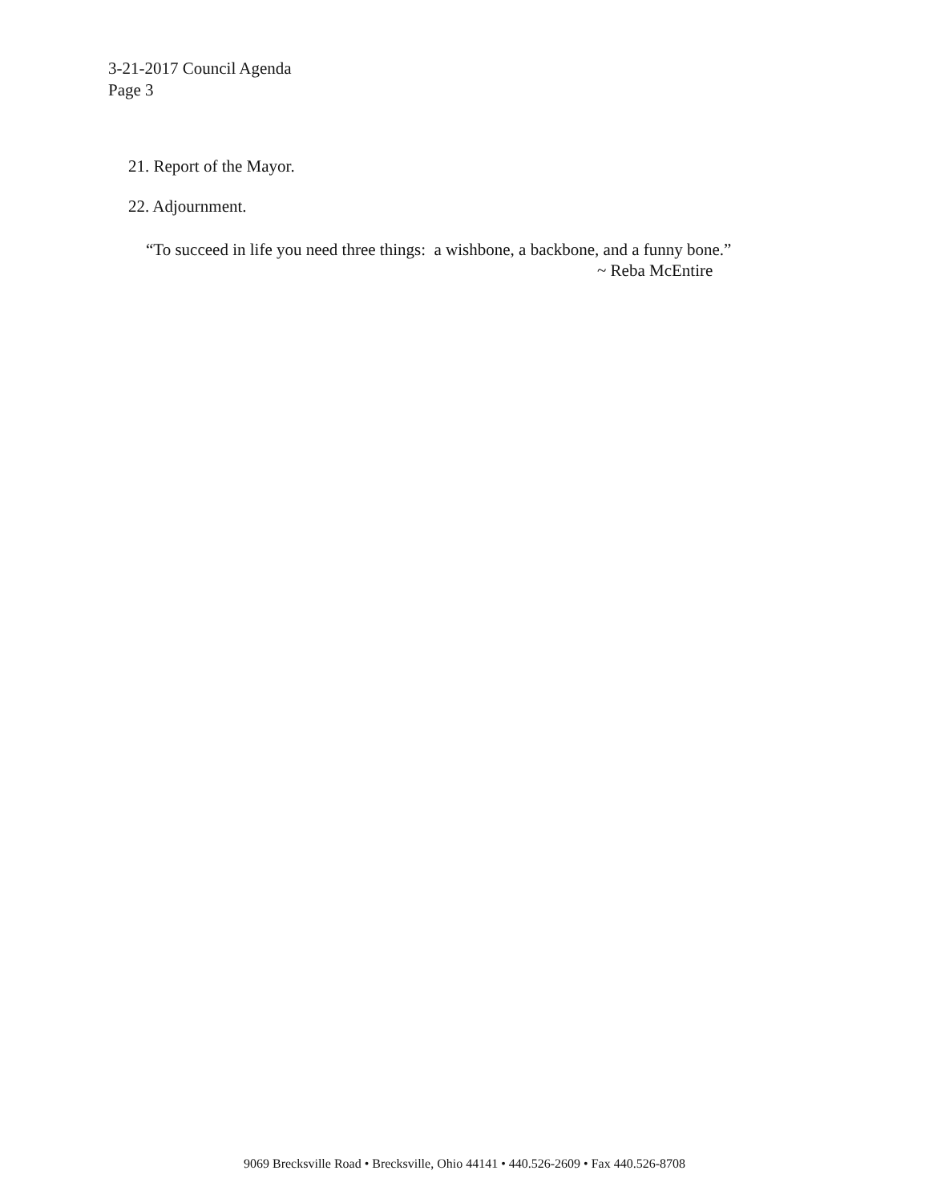3-21-2017 Council Agenda
Page 3
21. Report of the Mayor.
22. Adjournment.
“To succeed in life you need three things: a wishbone, a backbone, and a funny bone.”
~ Reba McEntire
9069 Brecksville Road • Brecksville, Ohio 44141 • 440.526-2609 • Fax 440.526-8708